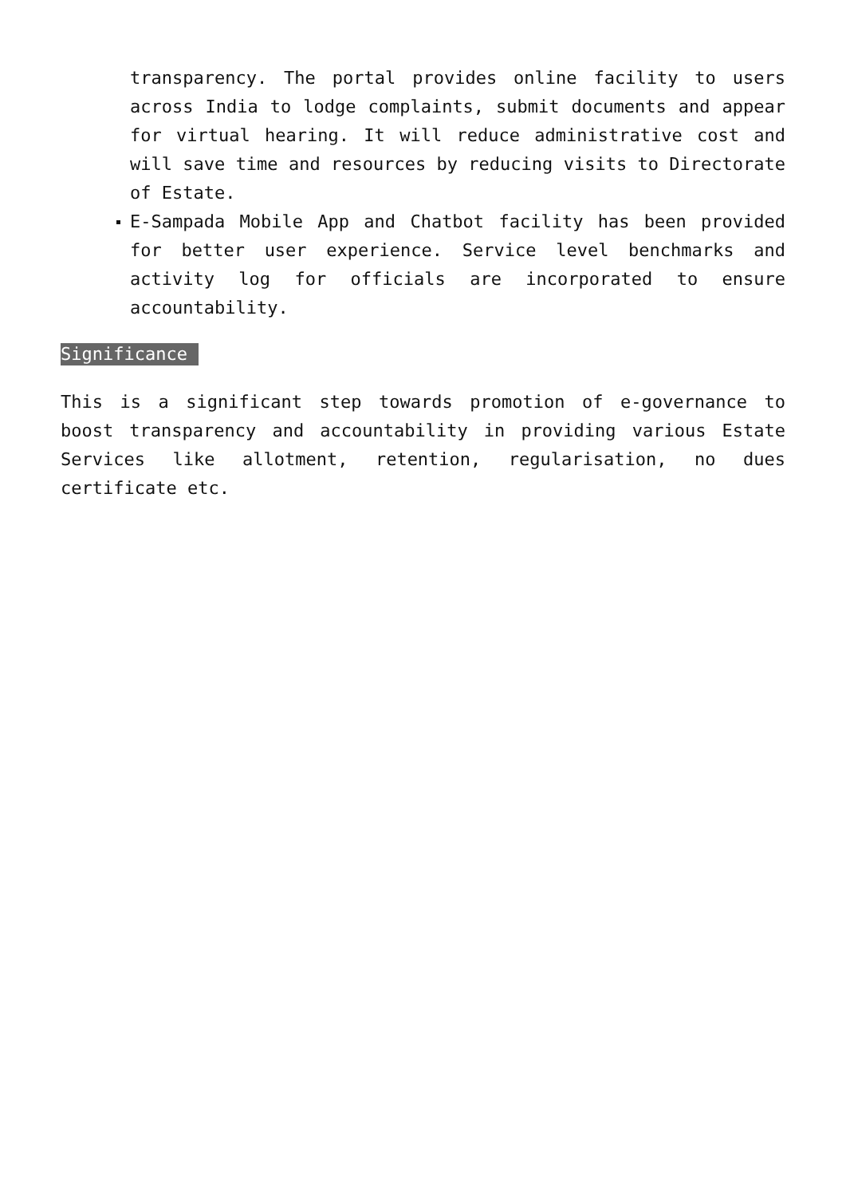transparency. The portal provides online facility to users across India to lodge complaints, submit documents and appear for virtual hearing. It will reduce administrative cost and will save time and resources by reducing visits to Directorate of Estate.
E-Sampada Mobile App and Chatbot facility has been provided for better user experience. Service level benchmarks and activity log for officials are incorporated to ensure accountability.
Significance
This is a significant step towards promotion of e-governance to boost transparency and accountability in providing various Estate Services like allotment, retention, regularisation, no dues certificate etc.